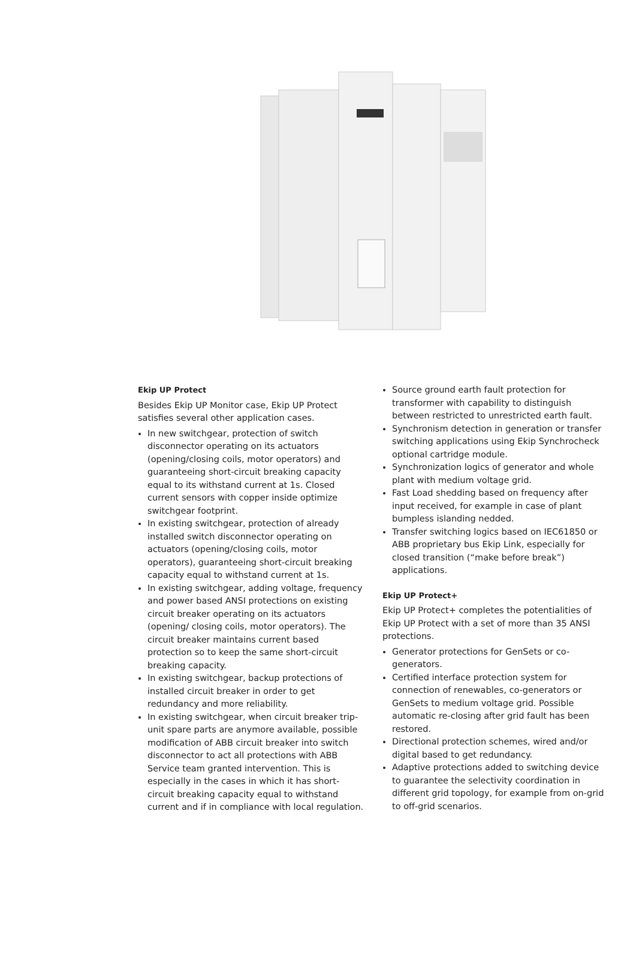Ekip UP Protect
Besides Ekip UP Monitor case, Ekip UP Protect satisfies several other application cases.
In new switchgear, protection of switch disconnector operating on its actuators (opening/closing coils, motor operators) and guaranteeing short-circuit breaking capacity equal to its withstand current at 1s. Closed current sensors with copper inside optimize switchgear footprint.
In existing switchgear, protection of already installed switch disconnector operating on actuators (opening/closing coils, motor operators), guaranteeing short-circuit breaking capacity equal to withstand current at 1s.
In existing switchgear, adding voltage, frequency and power based ANSI protections on existing circuit breaker operating on its actuators (opening/ closing coils, motor operators). The circuit breaker maintains current based protection so to keep the same short-circuit breaking capacity.
In existing switchgear, backup protections of installed circuit breaker in order to get redundancy and more reliability.
In existing switchgear, when circuit breaker trip-unit spare parts are anymore available, possible modification of ABB circuit breaker into switch disconnector to act all protections with ABB Service team granted intervention. This is especially in the cases in which it has short-circuit breaking capacity equal to withstand current and if in compliance with local regulation.
Source ground earth fault protection for transformer with capability to distinguish between restricted to unrestricted earth fault.
Synchronism detection in generation or transfer switching applications using Ekip Synchrocheck optional cartridge module.
Synchronization logics of generator and whole plant with medium voltage grid.
Fast Load shedding based on frequency after input received, for example in case of plant bumpless islanding nedded.
Transfer switching logics based on IEC61850 or ABB proprietary bus Ekip Link, especially for closed transition (“make before break”) applications.
Ekip UP Protect+
Ekip UP Protect+ completes the potentialities of Ekip UP Protect with a set of more than 35 ANSI protections.
Generator protections for GenSets or co-generators.
Certified interface protection system for connection of renewables, co-generators or GenSets to medium voltage grid. Possible automatic re-closing after grid fault has been restored.
Directional protection schemes, wired and/or digital based to get redundancy.
Adaptive protections added to switching device to guarantee the selectivity coordination in different grid topology, for example from on-grid to off-grid scenarios.